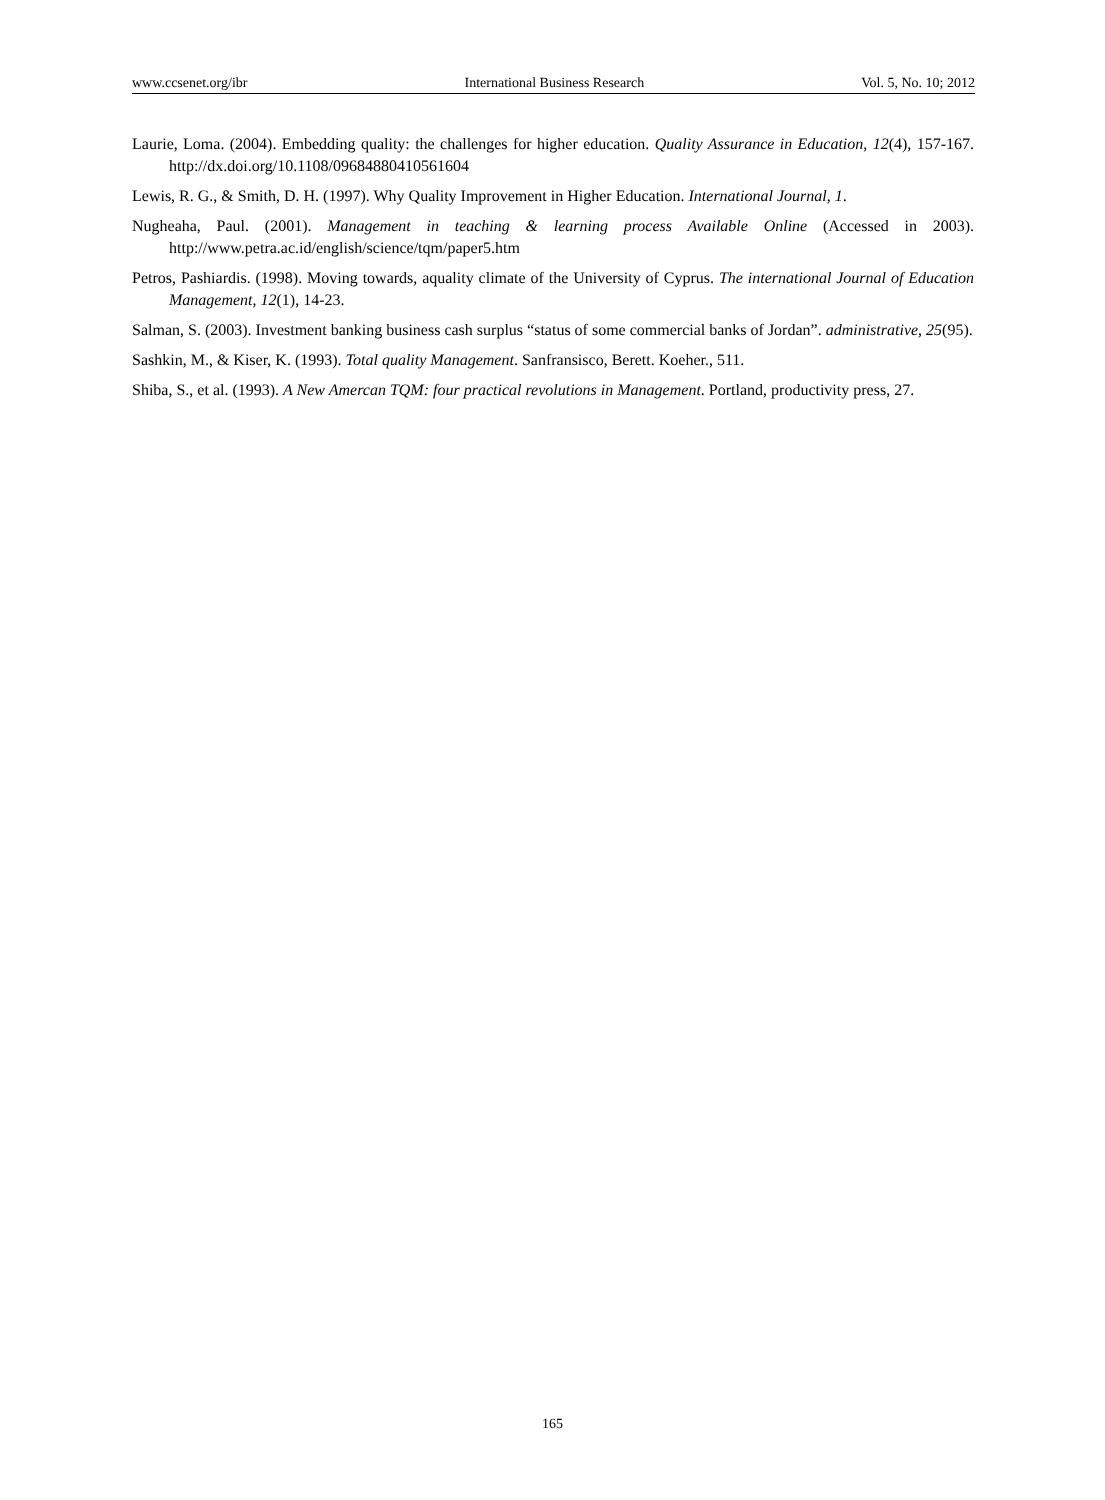www.ccsenet.org/ibr International Business Research Vol. 5, No. 10; 2012
Laurie, Loma. (2004). Embedding quality: the challenges for higher education. Quality Assurance in Education, 12(4), 157-167. http://dx.doi.org/10.1108/09684880410561604
Lewis, R. G., & Smith, D. H. (1997). Why Quality Improvement in Higher Education. International Journal, 1.
Nugheaha, Paul. (2001). Management in teaching & learning process Available Online (Accessed in 2003). http://www.petra.ac.id/english/science/tqm/paper5.htm
Petros, Pashiardis. (1998). Moving towards, aquality climate of the University of Cyprus. The international Journal of Education Management, 12(1), 14-23.
Salman, S. (2003). Investment banking business cash surplus “status of some commercial banks of Jordan”. administrative, 25(95).
Sashkin, M., & Kiser, K. (1993). Total quality Management. Sanfransisco, Berett. Koeher., 511.
Shiba, S., et al. (1993). A New Amercan TQM: four practical revolutions in Management. Portland, productivity press, 27.
165